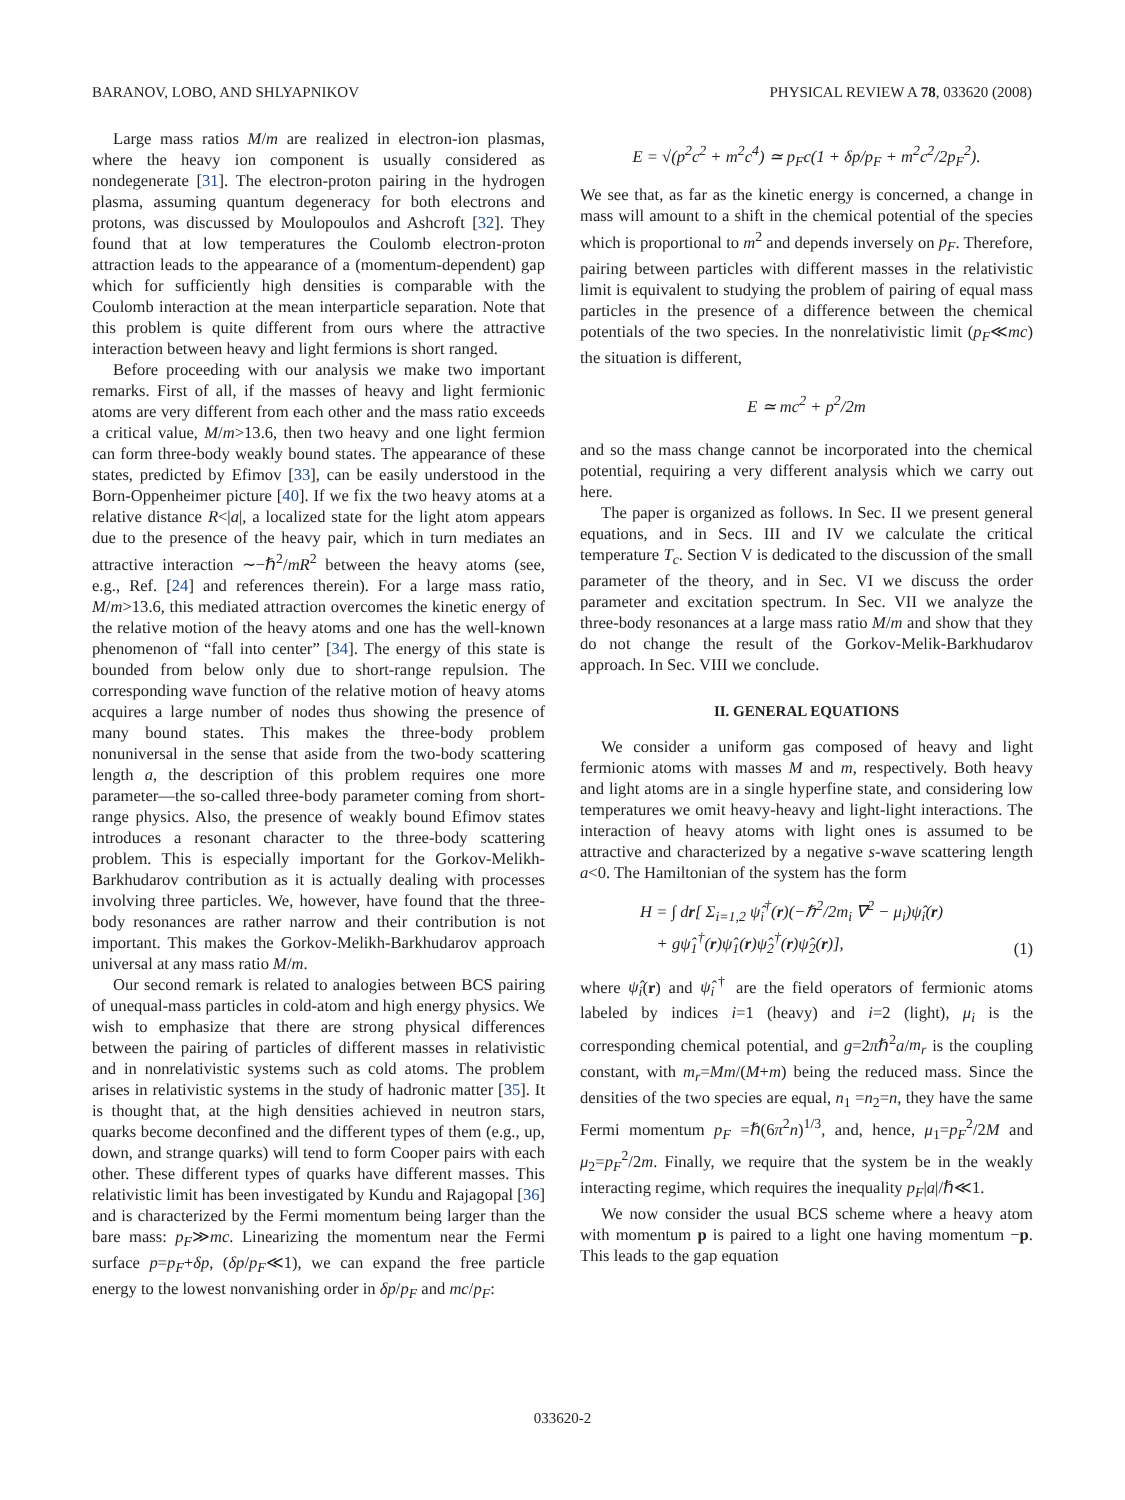BARANOV, LOBO, AND SHLYAPNIKOV PHYSICAL REVIEW A 78, 033620 (2008)
Large mass ratios M/m are realized in electron-ion plasmas, where the heavy ion component is usually considered as nondegenerate [31]. The electron-proton pairing in the hydrogen plasma, assuming quantum degeneracy for both electrons and protons, was discussed by Moulopoulos and Ashcroft [32]. They found that at low temperatures the Coulomb electron-proton attraction leads to the appearance of a (momentum-dependent) gap which for sufficiently high densities is comparable with the Coulomb interaction at the mean interparticle separation. Note that this problem is quite different from ours where the attractive interaction between heavy and light fermions is short ranged.
Before proceeding with our analysis we make two important remarks. First of all, if the masses of heavy and light fermionic atoms are very different from each other and the mass ratio exceeds a critical value, M/m>13.6, then two heavy and one light fermion can form three-body weakly bound states. The appearance of these states, predicted by Efimov [33], can be easily understood in the Born-Oppenheimer picture [40]. If we fix the two heavy atoms at a relative distance R<|a|, a localized state for the light atom appears due to the presence of the heavy pair, which in turn mediates an attractive interaction ∼−ℏ<sup>2</sup>/mR<sup>2</sup> between the heavy atoms (see, e.g., Ref. [24] and references therein). For a large mass ratio, M/m>13.6, this mediated attraction overcomes the kinetic energy of the relative motion of the heavy atoms and one has the well-known phenomenon of “fall into center” [34]. The energy of this state is bounded from below only due to short-range repulsion. The corresponding wave function of the relative motion of heavy atoms acquires a large number of nodes thus showing the presence of many bound states. This makes the three-body problem nonuniversal in the sense that aside from the two-body scattering length a, the description of this problem requires one more parameter—the so-called three-body parameter coming from short-range physics. Also, the presence of weakly bound Efimov states introduces a resonant character to the three-body scattering problem. This is especially important for the Gorkov-Melikh-Barkhudarov contribution as it is actually dealing with processes involving three particles. We, however, have found that the three-body resonances are rather narrow and their contribution is not important. This makes the Gorkov-Melikh-Barkhudarov approach universal at any mass ratio M/m.
Our second remark is related to analogies between BCS pairing of unequal-mass particles in cold-atom and high energy physics. We wish to emphasize that there are strong physical differences between the pairing of particles of different masses in relativistic and in nonrelativistic systems such as cold atoms. The problem arises in relativistic systems in the study of hadronic matter [35]. It is thought that, at the high densities achieved in neutron stars, quarks become deconfined and the different types of them (e.g., up, down, and strange quarks) will tend to form Cooper pairs with each other. These different types of quarks have different masses. This relativistic limit has been investigated by Kundu and Rajagopal [36] and is characterized by the Fermi momentum being larger than the bare mass: p<sub>F</sub>≫mc. Linearizing the momentum near the Fermi surface p=p<sub>F</sub>+δp, (δp/p<sub>F</sub>≪1), we can expand the free particle energy to the lowest nonvanishing order in δp/p<sub>F</sub> and mc/p<sub>F</sub>:
E = √(p<sup>2</sup>c<sup>2</sup> + m<sup>2</sup>c<sup>4</sup>) ≃ p<sub>F</sub>c(1 + δp/p<sub>F</sub> + m<sup>2</sup>c<sup>2</sup>/2p<sub>F</sub><sup>2</sup>).
We see that, as far as the kinetic energy is concerned, a change in mass will amount to a shift in the chemical potential of the species which is proportional to m<sup>2</sup> and depends inversely on p<sub>F</sub>. Therefore, pairing between particles with different masses in the relativistic limit is equivalent to studying the problem of pairing of equal mass particles in the presence of a difference between the chemical potentials of the two species. In the nonrelativistic limit (p<sub>F</sub>≪mc) the situation is different,
E ≃ mc<sup>2</sup> + p<sup>2</sup>/2m
and so the mass change cannot be incorporated into the chemical potential, requiring a very different analysis which we carry out here.
The paper is organized as follows. In Sec. II we present general equations, and in Secs. III and IV we calculate the critical temperature T<sub>c</sub>. Section V is dedicated to the discussion of the small parameter of the theory, and in Sec. VI we discuss the order parameter and excitation spectrum. In Sec. VII we analyze the three-body resonances at a large mass ratio M/m and show that they do not change the result of the Gorkov-Melik-Barkhudarov approach. In Sec. VIII we conclude.
II. GENERAL EQUATIONS
We consider a uniform gas composed of heavy and light fermionic atoms with masses M and m, respectively. Both heavy and light atoms are in a single hyperfine state, and considering low temperatures we omit heavy-heavy and light-light interactions. The interaction of heavy atoms with light ones is assumed to be attractive and characterized by a negative s-wave scattering length a<0. The Hamiltonian of the system has the form
H = ∫ dr[ Σ<sub>i=1,2</sub> ψ̂<sub>i</sub><sup>†</sup>(r)(−ℏ<sup>2</sup>/2m<sub>i</sub> ∇<sup>2</sup> − μ<sub>i</sub>)ψ̂<sub>i</sub>(r)
+ gψ̂<sub>1</sub><sup>†</sup>(r)ψ̂<sub>1</sub>(r)ψ̂<sub>2</sub><sup>†</sup>(r)ψ̂<sub>2</sub>(r)], (1)
where ψ̂<sub>i</sub>(r) and ψ̂<sub>i</sub><sup>†</sup> are the field operators of fermionic atoms labeled by indices i=1 (heavy) and i=2 (light), μ<sub>i</sub> is the corresponding chemical potential, and g=2πℏ<sup>2</sup>a/m<sub>r</sub> is the coupling constant, with m<sub>r</sub>=Mm/(M+m) being the reduced mass. Since the densities of the two species are equal, n<sub>1</sub> =n<sub>2</sub>=n, they have the same Fermi momentum p<sub>F</sub> =ℏ(6π<sup>2</sup>n)<sup>1/3</sup>, and, hence, μ<sub>1</sub>=p<sub>F</sub><sup>2</sup>/2M and μ<sub>2</sub>=p<sub>F</sub><sup>2</sup>/2m. Finally, we require that the system be in the weakly interacting regime, which requires the inequality p<sub>F</sub>|a|/ℏ≪1.
We now consider the usual BCS scheme where a heavy atom with momentum p is paired to a light one having momentum −p. This leads to the gap equation
033620-2